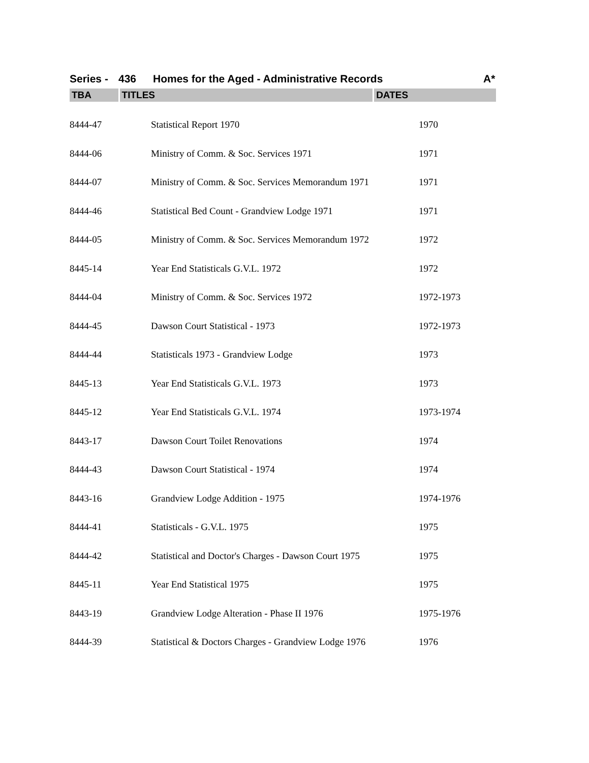Series - 436 Homes for the Aged - Administrative Records A*
TBA TITLES DATES
| 8444-47 | Statistical Report 1970 | 1970 |
| 8444-06 | Ministry of Comm. & Soc. Services 1971 | 1971 |
| 8444-07 | Ministry of Comm. & Soc. Services Memorandum 1971 | 1971 |
| 8444-46 | Statistical Bed Count - Grandview Lodge 1971 | 1971 |
| 8444-05 | Ministry of Comm. & Soc. Services Memorandum 1972 | 1972 |
| 8445-14 | Year End Statisticals G.V.L. 1972 | 1972 |
| 8444-04 | Ministry of Comm. & Soc. Services 1972 | 1972-1973 |
| 8444-45 | Dawson Court Statistical - 1973 | 1972-1973 |
| 8444-44 | Statisticals 1973 - Grandview Lodge | 1973 |
| 8445-13 | Year End Statisticals G.V.L. 1973 | 1973 |
| 8445-12 | Year End Statisticals G.V.L. 1974 | 1973-1974 |
| 8443-17 | Dawson Court Toilet Renovations | 1974 |
| 8444-43 | Dawson Court Statistical - 1974 | 1974 |
| 8443-16 | Grandview Lodge Addition - 1975 | 1974-1976 |
| 8444-41 | Statisticals - G.V.L. 1975 | 1975 |
| 8444-42 | Statistical and Doctor's Charges - Dawson Court 1975 | 1975 |
| 8445-11 | Year End Statistical 1975 | 1975 |
| 8443-19 | Grandview Lodge Alteration - Phase II 1976 | 1975-1976 |
| 8444-39 | Statistical & Doctors Charges - Grandview Lodge 1976 | 1976 |